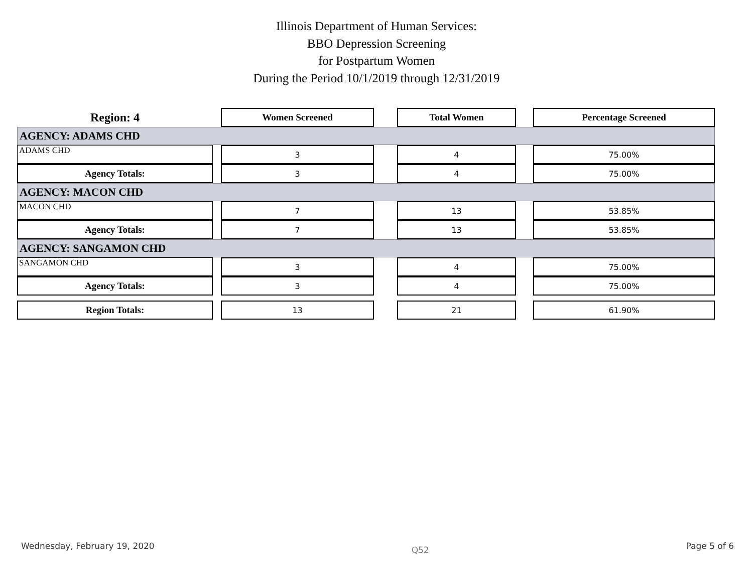Illinois Department of Human Services:
BBO Depression Screening
for Postpartum Women
During the Period 10/1/2019 through 12/31/2019
| Region: 4 | | Women Screened | | Total Women | | Percentage Screened |
| AGENCY: ADAMS CHD | | | | | | |
| ADAMS CHD | | 3 | | 4 | | 75.00% |
| Agency Totals: | | 3 | | 4 | | 75.00% |
| AGENCY: MACON CHD | | | | | | |
| MACON CHD | | 7 | | 13 | | 53.85% |
| Agency Totals: | | 7 | | 13 | | 53.85% |
| AGENCY: SANGAMON CHD | | | | | | |
| SANGAMON CHD | | 3 | | 4 | | 75.00% |
| Agency Totals: | | 3 | | 4 | | 75.00% |
| Region Totals: | | 13 | | 21 | | 61.90% |
Wednesday, February 19, 2020 Q52 Page 5 of 6